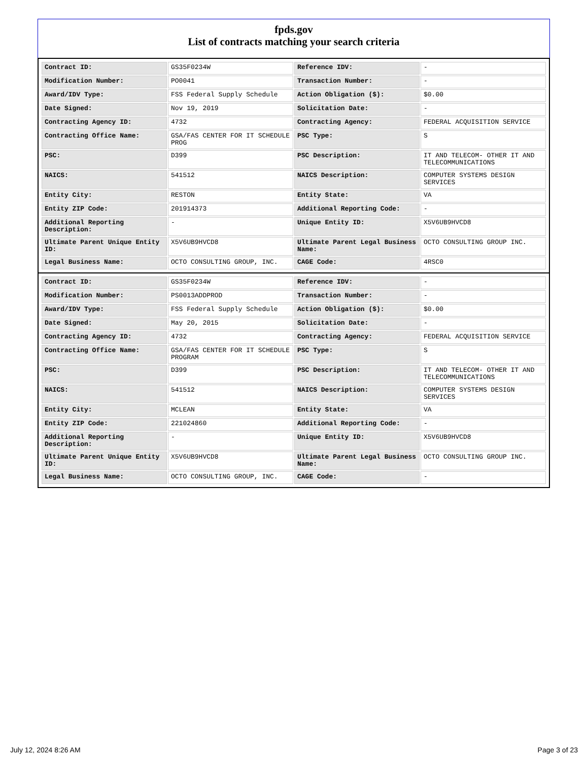fpds.gov
List of contracts matching your search criteria
| Contract ID: | GS35F0234W | Reference IDV: | - |
| Modification Number: | PO0041 | Transaction Number: | - |
| Award/IDV Type: | FSS Federal Supply Schedule | Action Obligation ($): | $0.00 |
| Date Signed: | Nov 19, 2019 | Solicitation Date: | - |
| Contracting Agency ID: | 4732 | Contracting Agency: | FEDERAL ACQUISITION SERVICE |
| Contracting Office Name: | GSA/FAS CENTER FOR IT SCHEDULE PROG | PSC Type: | S |
| PSC: | D399 | PSC Description: | IT AND TELECOM- OTHER IT AND TELECOMMUNICATIONS |
| NAICS: | 541512 | NAICS Description: | COMPUTER SYSTEMS DESIGN SERVICES |
| Entity City: | RESTON | Entity State: | VA |
| Entity ZIP Code: | 201914373 | Additional Reporting Code: | - |
| Additional Reporting Description: | - | Unique Entity ID: | X5V6UB9HVCD8 |
| Ultimate Parent Unique Entity ID: | X5V6UB9HVCD8 | Ultimate Parent Legal Business Name: | OCTO CONSULTING GROUP INC. |
| Legal Business Name: | OCTO CONSULTING GROUP, INC. | CAGE Code: | 4RSC0 |
| Contract ID: | GS35F0234W | Reference IDV: | - |
| Modification Number: | PS0013ADDPROD | Transaction Number: | - |
| Award/IDV Type: | FSS Federal Supply Schedule | Action Obligation ($): | $0.00 |
| Date Signed: | May 20, 2015 | Solicitation Date: | - |
| Contracting Agency ID: | 4732 | Contracting Agency: | FEDERAL ACQUISITION SERVICE |
| Contracting Office Name: | GSA/FAS CENTER FOR IT SCHEDULE PROGRAM | PSC Type: | S |
| PSC: | D399 | PSC Description: | IT AND TELECOM- OTHER IT AND TELECOMMUNICATIONS |
| NAICS: | 541512 | NAICS Description: | COMPUTER SYSTEMS DESIGN SERVICES |
| Entity City: | MCLEAN | Entity State: | VA |
| Entity ZIP Code: | 221024860 | Additional Reporting Code: | - |
| Additional Reporting Description: | - | Unique Entity ID: | X5V6UB9HVCD8 |
| Ultimate Parent Unique Entity ID: | X5V6UB9HVCD8 | Ultimate Parent Legal Business Name: | OCTO CONSULTING GROUP INC. |
| Legal Business Name: | OCTO CONSULTING GROUP, INC. | CAGE Code: | - |
July 12, 2024 8:26 AM Page 3 of 23